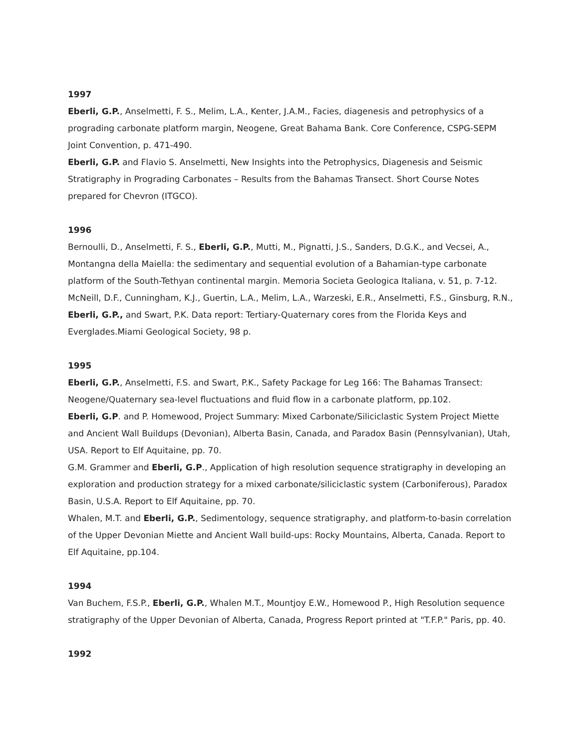1997
Eberli, G.P., Anselmetti, F. S., Melim, L.A., Kenter, J.A.M., Facies, diagenesis and petrophysics of a prograding carbonate platform margin, Neogene, Great Bahama Bank. Core Conference, CSPG-SEPM Joint Convention, p. 471-490.
Eberli, G.P. and Flavio S. Anselmetti, New Insights into the Petrophysics, Diagenesis and Seismic Stratigraphy in Prograding Carbonates – Results from the Bahamas Transect. Short Course Notes prepared for Chevron (ITGCO).
1996
Bernoulli, D., Anselmetti, F. S., Eberli, G.P., Mutti, M., Pignatti, J.S., Sanders, D.G.K., and Vecsei, A., Montangna della Maiella: the sedimentary and sequential evolution of a Bahamian-type carbonate platform of the South-Tethyan continental margin. Memoria Societa Geologica Italiana, v. 51, p. 7-12.
McNeill, D.F., Cunningham, K.J., Guertin, L.A., Melim, L.A., Warzeski, E.R., Anselmetti, F.S., Ginsburg, R.N., Eberli, G.P., and Swart, P.K. Data report: Tertiary-Quaternary cores from the Florida Keys and Everglades.Miami Geological Society, 98 p.
1995
Eberli, G.P., Anselmetti, F.S. and Swart, P.K., Safety Package for Leg 166: The Bahamas Transect: Neogene/Quaternary sea-level fluctuations and fluid flow in a carbonate platform, pp.102.
Eberli, G.P. and P. Homewood, Project Summary: Mixed Carbonate/Siliciclastic System Project Miette and Ancient Wall Buildups (Devonian), Alberta Basin, Canada, and Paradox Basin (Pennsylvanian), Utah, USA. Report to Elf Aquitaine, pp. 70.
G.M. Grammer and Eberli, G.P., Application of high resolution sequence stratigraphy in developing an exploration and production strategy for a mixed carbonate/siliciclastic system (Carboniferous), Paradox Basin, U.S.A. Report to Elf Aquitaine, pp. 70.
Whalen, M.T. and Eberli, G.P., Sedimentology, sequence stratigraphy, and platform-to-basin correlation of the Upper Devonian Miette and Ancient Wall build-ups: Rocky Mountains, Alberta, Canada. Report to Elf Aquitaine, pp.104.
1994
Van Buchem, F.S.P., Eberli, G.P., Whalen M.T., Mountjoy E.W., Homewood P., High Resolution sequence stratigraphy of the Upper Devonian of Alberta, Canada, Progress Report printed at "T.F.P." Paris, pp. 40.
1992